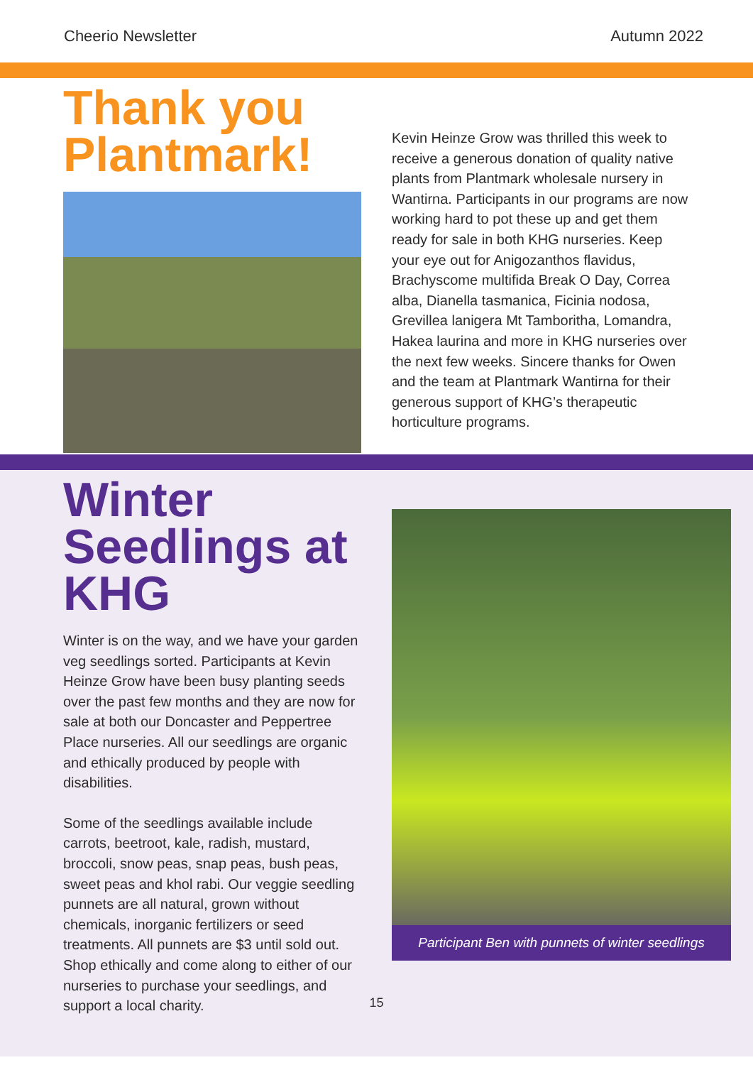Cheerio Newsletter Autumn 2022
Thank you Plantmark!
Kevin Heinze Grow was thrilled this week to receive a generous donation of quality native plants from Plantmark wholesale nursery in Wantirna. Participants in our programs are now working hard to pot these up and get them ready for sale in both KHG nurseries. Keep your eye out for Anigozanthos flavidus, Brachyscome multifida Break O Day, Correa alba, Dianella tasmanica, Ficinia nodosa, Grevillea lanigera Mt Tamboritha, Lomandra, Hakea laurina and more in KHG nurseries over the next few weeks. Sincere thanks for Owen and the team at Plantmark Wantirna for their generous support of KHG’s therapeutic horticulture programs.
Winter Seedlings at KHG
Winter is on the way, and we have your garden veg seedlings sorted. Participants at Kevin Heinze Grow have been busy planting seeds over the past few months and they are now for sale at both our Doncaster and Peppertree Place nurseries. All our seedlings are organic and ethically produced by people with disabilities.
Some of the seedlings available include carrots, beetroot, kale, radish, mustard, broccoli, snow peas, snap peas, bush peas, sweet peas and khol rabi. Our veggie seedling punnets are all natural, grown without chemicals, inorganic fertilizers or seed treatments. All punnets are $3 until sold out. Shop ethically and come along to either of our nurseries to purchase your seedlings, and support a local charity.
Participant Ben with punnets of winter seedlings
15